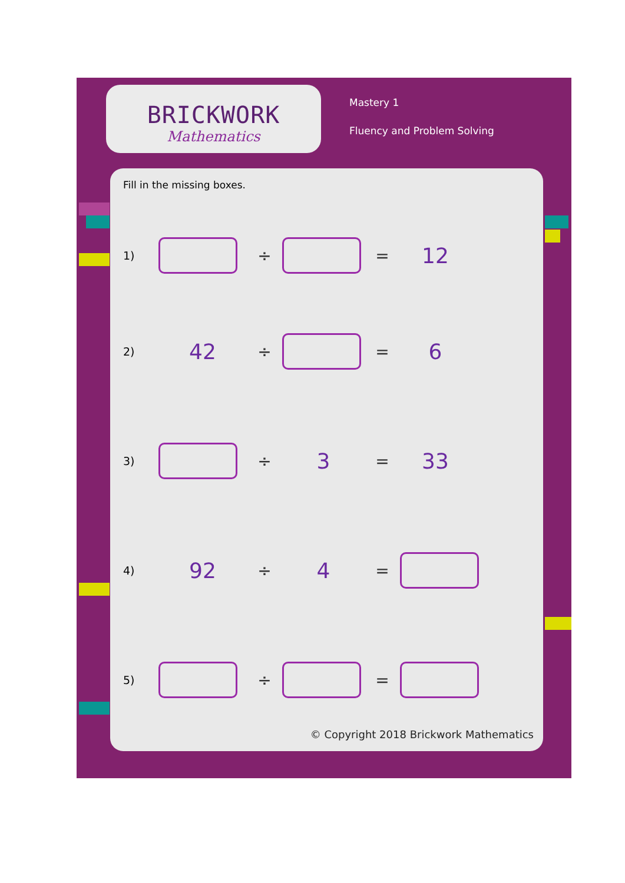BRICKWORK
Mathematics
Mastery 1
Fluency and Problem Solving
Fill in the missing boxes.
1)
÷ = 12
2) 42 ÷ = 6
3)
÷ 3 = 33
4) 92 ÷ 4 =
5)
÷ =
© Copyright 2018 Brickwork Mathematics